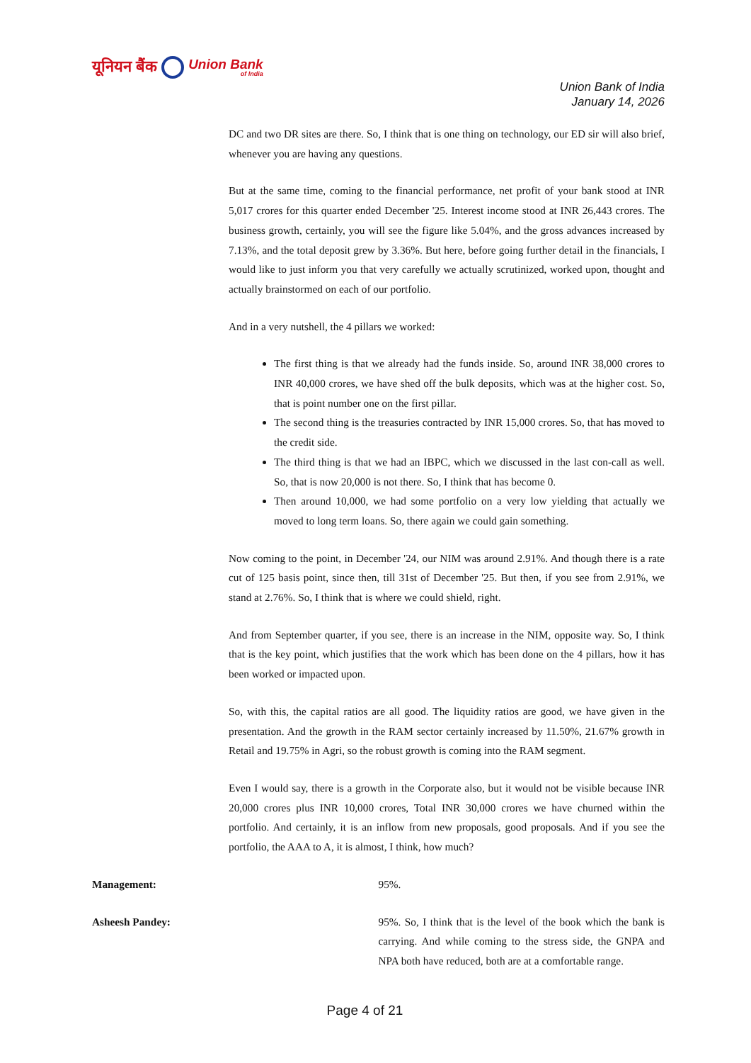यूनियन बैंक Union Bank
of India
Union Bank of India
January 14, 2026
DC and two DR sites are there. So, I think that is one thing on technology, our ED sir will also brief, whenever you are having any questions.
But at the same time, coming to the financial performance, net profit of your bank stood at INR 5,017 crores for this quarter ended December '25. Interest income stood at INR 26,443 crores. The business growth, certainly, you will see the figure like 5.04%, and the gross advances increased by 7.13%, and the total deposit grew by 3.36%. But here, before going further detail in the financials, I would like to just inform you that very carefully we actually scrutinized, worked upon, thought and actually brainstormed on each of our portfolio.
And in a very nutshell, the 4 pillars we worked:
The first thing is that we already had the funds inside. So, around INR 38,000 crores to INR 40,000 crores, we have shed off the bulk deposits, which was at the higher cost. So, that is point number one on the first pillar.
The second thing is the treasuries contracted by INR 15,000 crores. So, that has moved to the credit side.
The third thing is that we had an IBPC, which we discussed in the last con-call as well. So, that is now 20,000 is not there. So, I think that has become 0.
Then around 10,000, we had some portfolio on a very low yielding that actually we moved to long term loans. So, there again we could gain something.
Now coming to the point, in December '24, our NIM was around 2.91%. And though there is a rate cut of 125 basis point, since then, till 31st of December '25. But then, if you see from 2.91%, we stand at 2.76%. So, I think that is where we could shield, right.
And from September quarter, if you see, there is an increase in the NIM, opposite way. So, I think that is the key point, which justifies that the work which has been done on the 4 pillars, how it has been worked or impacted upon.
So, with this, the capital ratios are all good. The liquidity ratios are good, we have given in the presentation. And the growth in the RAM sector certainly increased by 11.50%, 21.67% growth in Retail and 19.75% in Agri, so the robust growth is coming into the RAM segment.
Even I would say, there is a growth in the Corporate also, but it would not be visible because INR 20,000 crores plus INR 10,000 crores, Total INR 30,000 crores we have churned within the portfolio. And certainly, it is an inflow from new proposals, good proposals. And if you see the portfolio, the AAA to A, it is almost, I think, how much?
Management: 95%.
Asheesh Pandey: 95%. So, I think that is the level of the book which the bank is carrying. And while coming to the stress side, the GNPA and NPA both have reduced, both are at a comfortable range.
Page 4 of 21